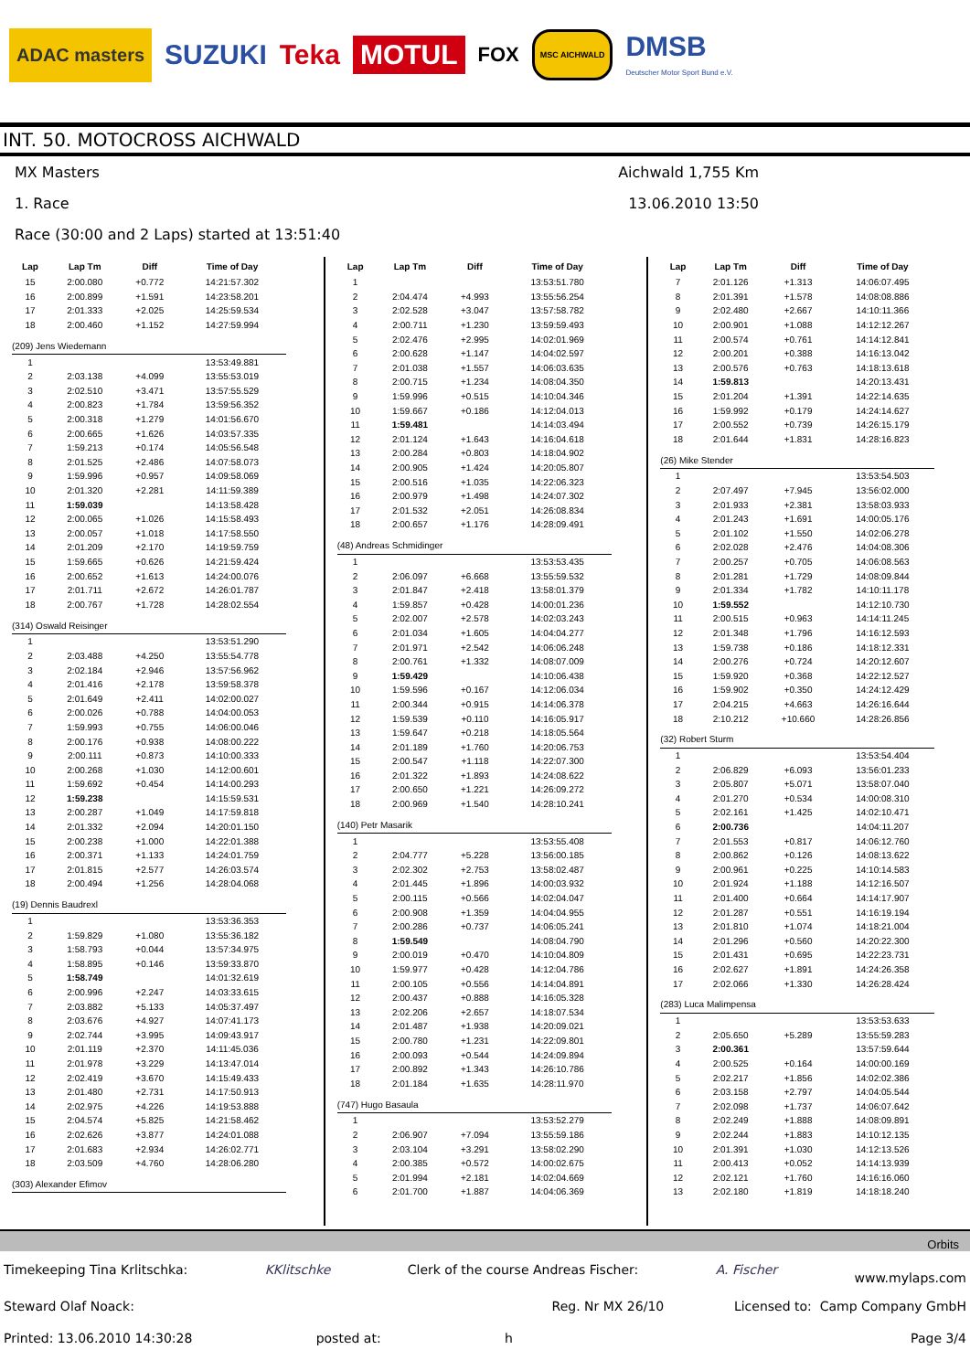ADAC masters SUZUKI Teka MOTUL FOX MSC AICHWALD DMSB
Deutscher Motor Sport Bund e.V.
INT. 50. MOTOCROSS AICHWALD
MX Masters Aichwald 1,755 Km
1. Race 13.06.2010 13:50
Race (30:00 and 2 Laps) started at 13:51:40
| Lap | Lap Tm | Diff | Time of Day |
| --- | --- | --- | --- |
| 15 | 2:00.080 | +0.772 | 14:21:57.302 |
| 16 | 2:00.899 | +1.591 | 14:23:58.201 |
| 17 | 2:01.333 | +2.025 | 14:25:59.534 |
| 18 | 2:00.460 | +1.152 | 14:27:59.994 |
| (209) Jens Wiedemann | | | |
| 1 | | | 13:53:49.881 |
| 2 | 2:03.138 | +4.099 | 13:55:53.019 |
| 3 | 2:02.510 | +3.471 | 13:57:55.529 |
| 4 | 2:00.823 | +1.784 | 13:59:56.352 |
| 5 | 2:00.318 | +1.279 | 14:01:56.670 |
| 6 | 2:00.665 | +1.626 | 14:03:57.335 |
| 7 | 1:59.213 | +0.174 | 14:05:56.548 |
| 8 | 2:01.525 | +2.486 | 14:07:58.073 |
| 9 | 1:59.996 | +0.957 | 14:09:58.069 |
| 10 | 2:01.320 | +2.281 | 14:11:59.389 |
| 11 | 1:59.039 | | 14:13:58.428 |
| 12 | 2:00.065 | +1.026 | 14:15:58.493 |
| 13 | 2:00.057 | +1.018 | 14:17:58.550 |
| 14 | 2:01.209 | +2.170 | 14:19:59.759 |
| 15 | 1:59.665 | +0.626 | 14:21:59.424 |
| 16 | 2:00.652 | +1.613 | 14:24:00.076 |
| 17 | 2:01.711 | +2.672 | 14:26:01.787 |
| 18 | 2:00.767 | +1.728 | 14:28:02.554 |
| (314) Oswald Reisinger | | | |
| 1 | | | 13:53:51.290 |
| 2 | 2:03.488 | +4.250 | 13:55:54.778 |
| 3 | 2:02.184 | +2.946 | 13:57:56.962 |
| 4 | 2:01.416 | +2.178 | 13:59:58.378 |
| 5 | 2:01.649 | +2.411 | 14:02:00.027 |
| 6 | 2:00.026 | +0.788 | 14:04:00.053 |
| 7 | 1:59.993 | +0.755 | 14:06:00.046 |
| 8 | 2:00.176 | +0.938 | 14:08:00.222 |
| 9 | 2:00.111 | +0.873 | 14:10:00.333 |
| 10 | 2:00.268 | +1.030 | 14:12:00.601 |
| 11 | 1:59.692 | +0.454 | 14:14:00.293 |
| 12 | 1:59.238 | | 14:15:59.531 |
| 13 | 2:00.287 | +1.049 | 14:17:59.818 |
| 14 | 2:01.332 | +2.094 | 14:20:01.150 |
| 15 | 2:00.238 | +1.000 | 14:22:01.388 |
| 16 | 2:00.371 | +1.133 | 14:24:01.759 |
| 17 | 2:01.815 | +2.577 | 14:26:03.574 |
| 18 | 2:00.494 | +1.256 | 14:28:04.068 |
| (19) Dennis Baudrexl | | | |
| 1 | | | 13:53:36.353 |
| 2 | 1:59.829 | +1.080 | 13:55:36.182 |
| 3 | 1:58.793 | +0.044 | 13:57:34.975 |
| 4 | 1:58.895 | +0.146 | 13:59:33.870 |
| 5 | 1:58.749 | | 14:01:32.619 |
| 6 | 2:00.996 | +2.247 | 14:03:33.615 |
| 7 | 2:03.882 | +5.133 | 14:05:37.497 |
| 8 | 2:03.676 | +4.927 | 14:07:41.173 |
| 9 | 2:02.744 | +3.995 | 14:09:43.917 |
| 10 | 2:01.119 | +2.370 | 14:11:45.036 |
| 11 | 2:01.978 | +3.229 | 14:13:47.014 |
| 12 | 2:02.419 | +3.670 | 14:15:49.433 |
| 13 | 2:01.480 | +2.731 | 14:17:50.913 |
| 14 | 2:02.975 | +4.226 | 14:19:53.888 |
| 15 | 2:04.574 | +5.825 | 14:21:58.462 |
| 16 | 2:02.626 | +3.877 | 14:24:01.088 |
| 17 | 2:01.683 | +2.934 | 14:26:02.771 |
| 18 | 2:03.509 | +4.760 | 14:28:06.280 |
| (303) Alexander Efimov | | | |
| Lap | Lap Tm | Diff | Time of Day |
| --- | --- | --- | --- |
| 1 | | | 13:53:51.780 |
| 2 | 2:04.474 | +4.993 | 13:55:56.254 |
| 3 | 2:02.528 | +3.047 | 13:57:58.782 |
| 4 | 2:00.711 | +1.230 | 13:59:59.493 |
| 5 | 2:02.476 | +2.995 | 14:02:01.969 |
| 6 | 2:00.628 | +1.147 | 14:04:02.597 |
| 7 | 2:01.038 | +1.557 | 14:06:03.635 |
| 8 | 2:00.715 | +1.234 | 14:08:04.350 |
| 9 | 1:59.996 | +0.515 | 14:10:04.346 |
| 10 | 1:59.667 | +0.186 | 14:12:04.013 |
| 11 | 1:59.481 | | 14:14:03.494 |
| 12 | 2:01.124 | +1.643 | 14:16:04.618 |
| 13 | 2:00.284 | +0.803 | 14:18:04.902 |
| 14 | 2:00.905 | +1.424 | 14:20:05.807 |
| 15 | 2:00.516 | +1.035 | 14:22:06.323 |
| 16 | 2:00.979 | +1.498 | 14:24:07.302 |
| 17 | 2:01.532 | +2.051 | 14:26:08.834 |
| 18 | 2:00.657 | +1.176 | 14:28:09.491 |
| (48) Andreas Schmidinger | | | |
| 1 | | | 13:53:53.435 |
| 2 | 2:06.097 | +6.668 | 13:55:59.532 |
| 3 | 2:01.847 | +2.418 | 13:58:01.379 |
| 4 | 1:59.857 | +0.428 | 14:00:01.236 |
| 5 | 2:02.007 | +2.578 | 14:02:03.243 |
| 6 | 2:01.034 | +1.605 | 14:04:04.277 |
| 7 | 2:01.971 | +2.542 | 14:06:06.248 |
| 8 | 2:00.761 | +1.332 | 14:08:07.009 |
| 9 | 1:59.429 | | 14:10:06.438 |
| 10 | 1:59.596 | +0.167 | 14:12:06.034 |
| 11 | 2:00.344 | +0.915 | 14:14:06.378 |
| 12 | 1:59.539 | +0.110 | 14:16:05.917 |
| 13 | 1:59.647 | +0.218 | 14:18:05.564 |
| 14 | 2:01.189 | +1.760 | 14:20:06.753 |
| 15 | 2:00.547 | +1.118 | 14:22:07.300 |
| 16 | 2:01.322 | +1.893 | 14:24:08.622 |
| 17 | 2:00.650 | +1.221 | 14:26:09.272 |
| 18 | 2:00.969 | +1.540 | 14:28:10.241 |
| (140) Petr Masarik | | | |
| 1 | | | 13:53:55.408 |
| 2 | 2:04.777 | +5.228 | 13:56:00.185 |
| 3 | 2:02.302 | +2.753 | 13:58:02.487 |
| 4 | 2:01.445 | +1.896 | 14:00:03.932 |
| 5 | 2:00.115 | +0.566 | 14:02:04.047 |
| 6 | 2:00.908 | +1.359 | 14:04:04.955 |
| 7 | 2:00.286 | +0.737 | 14:06:05.241 |
| 8 | 1:59.549 | | 14:08:04.790 |
| 9 | 2:00.019 | +0.470 | 14:10:04.809 |
| 10 | 1:59.977 | +0.428 | 14:12:04.786 |
| 11 | 2:00.105 | +0.556 | 14:14:04.891 |
| 12 | 2:00.437 | +0.888 | 14:16:05.328 |
| 13 | 2:02.206 | +2.657 | 14:18:07.534 |
| 14 | 2:01.487 | +1.938 | 14:20:09.021 |
| 15 | 2:00.780 | +1.231 | 14:22:09.801 |
| 16 | 2:00.093 | +0.544 | 14:24:09.894 |
| 17 | 2:00.892 | +1.343 | 14:26:10.786 |
| 18 | 2:01.184 | +1.635 | 14:28:11.970 |
| (747) Hugo Basaula | | | |
| 1 | | | 13:53:52.279 |
| 2 | 2:06.907 | +7.094 | 13:55:59.186 |
| 3 | 2:03.104 | +3.291 | 13:58:02.290 |
| 4 | 2:00.385 | +0.572 | 14:00:02.675 |
| 5 | 2:01.994 | +2.181 | 14:02:04.669 |
| 6 | 2:01.700 | +1.887 | 14:04:06.369 |
| Lap | Lap Tm | Diff | Time of Day |
| --- | --- | --- | --- |
| 7 | 2:01.126 | +1.313 | 14:06:07.495 |
| 8 | 2:01.391 | +1.578 | 14:08:08.886 |
| 9 | 2:02.480 | +2.667 | 14:10:11.366 |
| 10 | 2:00.901 | +1.088 | 14:12:12.267 |
| 11 | 2:00.574 | +0.761 | 14:14:12.841 |
| 12 | 2:00.201 | +0.388 | 14:16:13.042 |
| 13 | 2:00.576 | +0.763 | 14:18:13.618 |
| 14 | 1:59.813 | | 14:20:13.431 |
| 15 | 2:01.204 | +1.391 | 14:22:14.635 |
| 16 | 1:59.992 | +0.179 | 14:24:14.627 |
| 17 | 2:00.552 | +0.739 | 14:26:15.179 |
| 18 | 2:01.644 | +1.831 | 14:28:16.823 |
| (26) Mike Stender | | | |
| 1 | | | 13:53:54.503 |
| 2 | 2:07.497 | +7.945 | 13:56:02.000 |
| 3 | 2:01.933 | +2.381 | 13:58:03.933 |
| 4 | 2:01.243 | +1.691 | 14:00:05.176 |
| 5 | 2:01.102 | +1.550 | 14:02:06.278 |
| 6 | 2:02.028 | +2.476 | 14:04:08.306 |
| 7 | 2:00.257 | +0.705 | 14:06:08.563 |
| 8 | 2:01.281 | +1.729 | 14:08:09.844 |
| 9 | 2:01.334 | +1.782 | 14:10:11.178 |
| 10 | 1:59.552 | | 14:12:10.730 |
| 11 | 2:00.515 | +0.963 | 14:14:11.245 |
| 12 | 2:01.348 | +1.796 | 14:16:12.593 |
| 13 | 1:59.738 | +0.186 | 14:18:12.331 |
| 14 | 2:00.276 | +0.724 | 14:20:12.607 |
| 15 | 1:59.920 | +0.368 | 14:22:12.527 |
| 16 | 1:59.902 | +0.350 | 14:24:12.429 |
| 17 | 2:04.215 | +4.663 | 14:26:16.644 |
| 18 | 2:10.212 | +10.660 | 14:28:26.856 |
| (32) Robert Sturm | | | |
| 1 | | | 13:53:54.404 |
| 2 | 2:06.829 | +6.093 | 13:56:01.233 |
| 3 | 2:05.807 | +5.071 | 13:58:07.040 |
| 4 | 2:01.270 | +0.534 | 14:00:08.310 |
| 5 | 2:02.161 | +1.425 | 14:02:10.471 |
| 6 | 2:00.736 | | 14:04:11.207 |
| 7 | 2:01.553 | +0.817 | 14:06:12.760 |
| 8 | 2:00.862 | +0.126 | 14:08:13.622 |
| 9 | 2:00.961 | +0.225 | 14:10:14.583 |
| 10 | 2:01.924 | +1.188 | 14:12:16.507 |
| 11 | 2:01.400 | +0.664 | 14:14:17.907 |
| 12 | 2:01.287 | +0.551 | 14:16:19.194 |
| 13 | 2:01.810 | +1.074 | 14:18:21.004 |
| 14 | 2:01.296 | +0.560 | 14:20:22.300 |
| 15 | 2:01.431 | +0.695 | 14:22:23.731 |
| 16 | 2:02.627 | +1.891 | 14:24:26.358 |
| 17 | 2:02.066 | +1.330 | 14:26:28.424 |
| (283) Luca Malimpensa | | | |
| 1 | | | 13:53:53.633 |
| 2 | 2:05.650 | +5.289 | 13:55:59.283 |
| 3 | 2:00.361 | | 13:57:59.644 |
| 4 | 2:00.525 | +0.164 | 14:00:00.169 |
| 5 | 2:02.217 | +1.856 | 14:02:02.386 |
| 6 | 2:03.158 | +2.797 | 14:04:05.544 |
| 7 | 2:02.098 | +1.737 | 14:06:07.642 |
| 8 | 2:02.249 | +1.888 | 14:08:09.891 |
| 9 | 2:02.244 | +1.883 | 14:10:12.135 |
| 10 | 2:01.391 | +1.030 | 14:12:13.526 |
| 11 | 2:00.413 | +0.052 | 14:14:13.939 |
| 12 | 2:02.121 | +1.760 | 14:16:16.060 |
| 13 | 2:02.180 | +1.819 | 14:18:18.240 |
Orbits
Timekeeping Tina Krlitschka: KKlitschke Clerk of the course Andreas Fischer: A. Fischer www.mylaps.com
Steward Olaf Noack: Reg. Nr MX 26/10 Licensed to: Camp Company GmbH
Printed: 13.06.2010 14:30:28 posted at: h Page 3/4